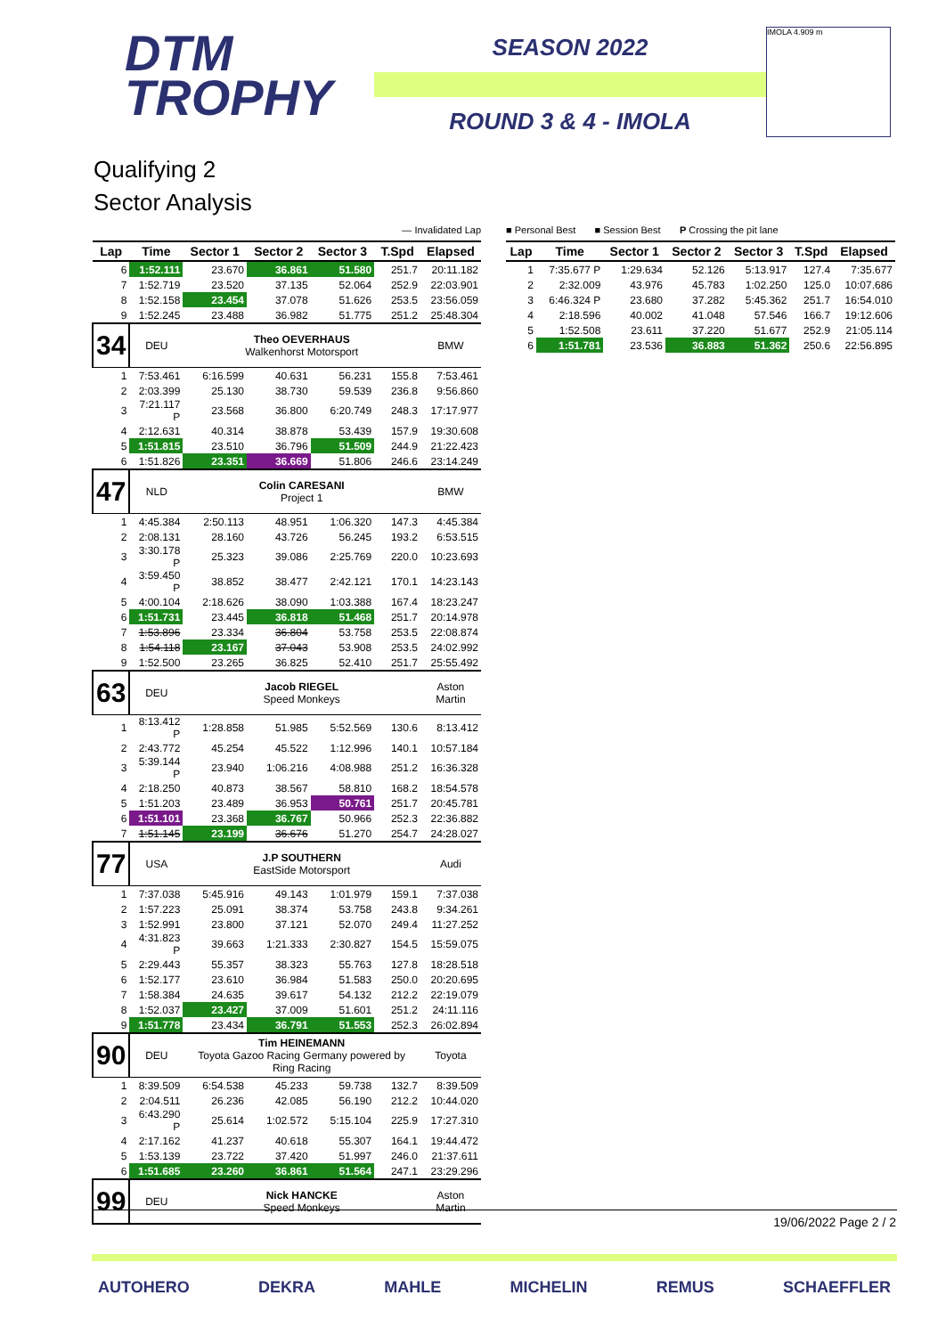DTM
TROPHY
SEASON 2022
ROUND 3 & 4 - IMOLA
IMOLA 4.909 m
Qualifying 2
Sector Analysis
— Invalidated Lap
| Lap | Time | Sector 1 | Sector 2 | Sector 3 | T.Spd | Elapsed |
| --- | --- | --- | --- | --- | --- | --- |
| 6 | 1:52.111 | 23.670 | 36.861 | 51.580 | 251.7 | 20:11.182 |
| 7 | 1:52.719 | 23.520 | 37.135 | 52.064 | 252.9 | 22:03.901 |
| 8 | 1:52.158 | 23.454 | 37.078 | 51.626 | 253.5 | 23:56.059 |
| 9 | 1:52.245 | 23.488 | 36.982 | 51.775 | 251.2 | 25:48.304 |
| 34 | DEU | Theo OEVERHAUS Walkenhorst Motorsport | | | | BMW |
| 1 | 7:53.461 | 6:16.599 | 40.631 | 56.231 | 155.8 | 7:53.461 |
| 2 | 2:03.399 | 25.130 | 38.730 | 59.539 | 236.8 | 9:56.860 |
| 3 | 7:21.117 P | 23.568 | 36.800 | 6:20.749 | 248.3 | 17:17.977 |
| 4 | 2:12.631 | 40.314 | 38.878 | 53.439 | 157.9 | 19:30.608 |
| 5 | 1:51.815 | 23.510 | 36.796 | 51.509 | 244.9 | 21:22.423 |
| 6 | 1:51.826 | 23.351 | 36.669 | 51.806 | 246.6 | 23:14.249 |
| 47 | NLD | Colin CARESANI Project 1 | | | | BMW |
| 1 | 4:45.384 | 2:50.113 | 48.951 | 1:06.320 | 147.3 | 4:45.384 |
| 2 | 2:08.131 | 28.160 | 43.726 | 56.245 | 193.2 | 6:53.515 |
| 3 | 3:30.178 P | 25.323 | 39.086 | 2:25.769 | 220.0 | 10:23.693 |
| 4 | 3:59.450 P | 38.852 | 38.477 | 2:42.121 | 170.1 | 14:23.143 |
| 5 | 4:00.104 | 2:18.626 | 38.090 | 1:03.388 | 167.4 | 18:23.247 |
| 6 | 1:51.731 | 23.445 | 36.818 | 51.468 | 251.7 | 20:14.978 |
| 7 | 1:53.896 | 23.334 | 36.804 | 53.758 | 253.5 | 22:08.874 |
| 8 | 1:54.118 | 23.167 | 37.043 | 53.908 | 253.5 | 24:02.992 |
| 9 | 1:52.500 | 23.265 | 36.825 | 52.410 | 251.7 | 25:55.492 |
| 63 | DEU | Jacob RIEGEL Speed Monkeys | | | | Aston Martin |
| 1 | 8:13.412 P | 1:28.858 | 51.985 | 5:52.569 | 130.6 | 8:13.412 |
| 2 | 2:43.772 | 45.254 | 45.522 | 1:12.996 | 140.1 | 10:57.184 |
| 3 | 5:39.144 P | 23.940 | 1:06.216 | 4:08.988 | 251.2 | 16:36.328 |
| 4 | 2:18.250 | 40.873 | 38.567 | 58.810 | 168.2 | 18:54.578 |
| 5 | 1:51.203 | 23.489 | 36.953 | 50.761 | 251.7 | 20:45.781 |
| 6 | 1:51.101 | 23.368 | 36.767 | 50.966 | 252.3 | 22:36.882 |
| 7 | 1:51.145 | 23.199 | 36.676 | 51.270 | 254.7 | 24:28.027 |
| 77 | USA | J.P SOUTHERN EastSide Motorsport | | | | Audi |
| 1 | 7:37.038 | 5:45.916 | 49.143 | 1:01.979 | 159.1 | 7:37.038 |
| 2 | 1:57.223 | 25.091 | 38.374 | 53.758 | 243.8 | 9:34.261 |
| 3 | 1:52.991 | 23.800 | 37.121 | 52.070 | 249.4 | 11:27.252 |
| 4 | 4:31.823 P | 39.663 | 1:21.333 | 2:30.827 | 154.5 | 15:59.075 |
| 5 | 2:29.443 | 55.357 | 38.323 | 55.763 | 127.8 | 18:28.518 |
| 6 | 1:52.177 | 23.610 | 36.984 | 51.583 | 250.0 | 20:20.695 |
| 7 | 1:58.384 | 24.635 | 39.617 | 54.132 | 212.2 | 22:19.079 |
| 8 | 1:52.037 | 23.427 | 37.009 | 51.601 | 251.2 | 24:11.116 |
| 9 | 1:51.778 | 23.434 | 36.791 | 51.553 | 252.3 | 26:02.894 |
| 90 | DEU | Tim HEINEMANN Toyota Gazoo Racing Germany powered by Ring Racing | | | | Toyota |
| 1 | 8:39.509 | 6:54.538 | 45.233 | 59.738 | 132.7 | 8:39.509 |
| 2 | 2:04.511 | 26.236 | 42.085 | 56.190 | 212.2 | 10:44.020 |
| 3 | 6:43.290 P | 25.614 | 1:02.572 | 5:15.104 | 225.9 | 17:27.310 |
| 4 | 2:17.162 | 41.237 | 40.618 | 55.307 | 164.1 | 19:44.472 |
| 5 | 1:53.139 | 23.722 | 37.420 | 51.997 | 246.0 | 21:37.611 |
| 6 | 1:51.685 | 23.260 | 36.861 | 51.564 | 247.1 | 23:29.296 |
| 99 | DEU | Nick HANCKE Speed Monkeys | | | | Aston Martin |
■ Personal Best ■ Session Best P Crossing the pit lane
| Lap | Time | Sector 1 | Sector 2 | Sector 3 | T.Spd | Elapsed |
| --- | --- | --- | --- | --- | --- | --- |
| 1 | 7:35.677 P | 1:29.634 | 52.126 | 5:13.917 | 127.4 | 7:35.677 |
| 2 | 2:32.009 | 43.976 | 45.783 | 1:02.250 | 125.0 | 10:07.686 |
| 3 | 6:46.324 P | 23.680 | 37.282 | 5:45.362 | 251.7 | 16:54.010 |
| 4 | 2:18.596 | 40.002 | 41.048 | 57.546 | 166.7 | 19:12.606 |
| 5 | 1:52.508 | 23.611 | 37.220 | 51.677 | 252.9 | 21:05.114 |
| 6 | 1:51.781 | 23.536 | 36.883 | 51.362 | 250.6 | 22:56.895 |
19/06/2022 Page 2 / 2
AUTOHERO DEKRA MAHLE MICHELIN REMUS SCHAEFFLER